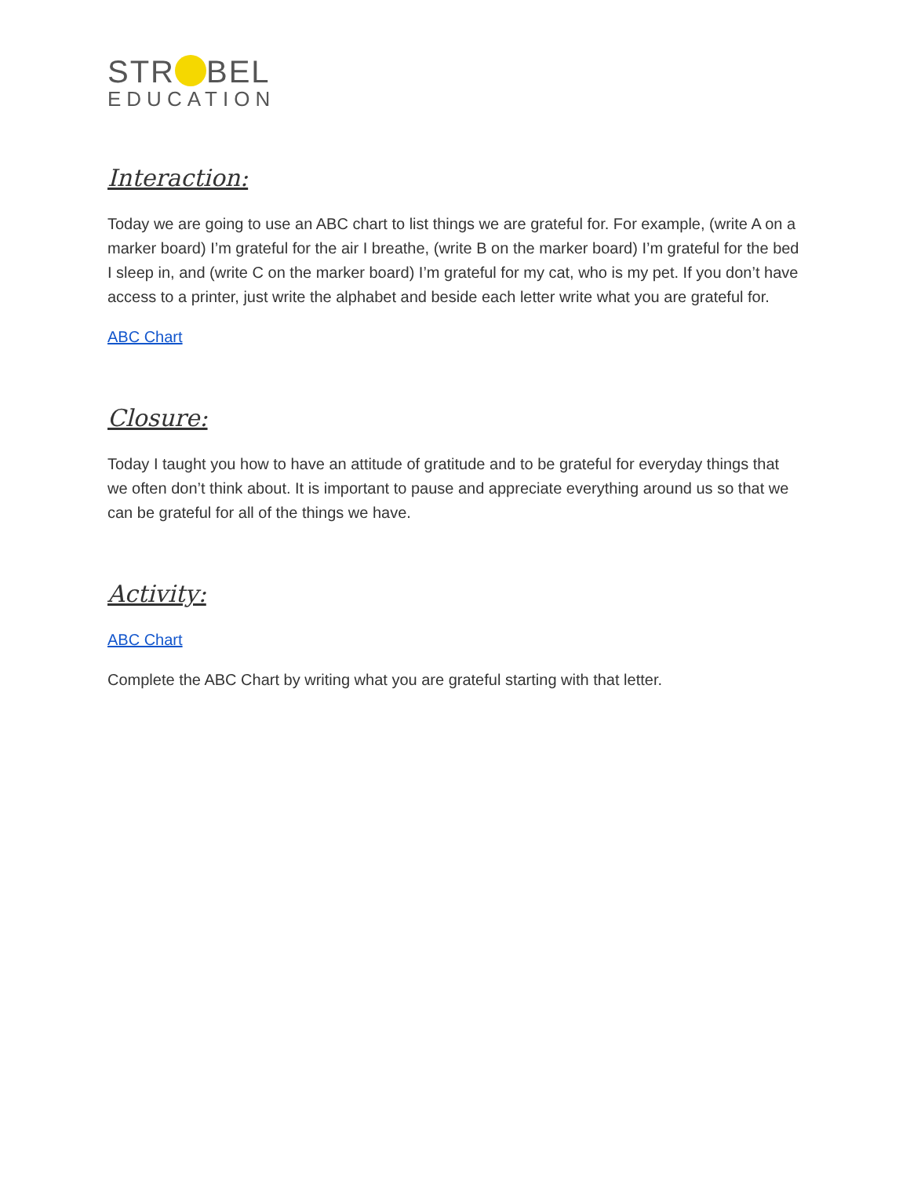STR BEL
EDUCATION
Interaction:
Today we are going to use an ABC chart to list things we are grateful for. For example, (write A on a marker board) I’m grateful for the air I breathe, (write B on the marker board) I’m grateful for the bed I sleep in, and (write C on the marker board) I’m grateful for my cat, who is my pet. If you don’t have access to a printer, just write the alphabet and beside each letter write what you are grateful for.
ABC Chart
Closure:
Today I taught you how to have an attitude of gratitude and to be grateful for everyday things that we often don’t think about. It is important to pause and appreciate everything around us so that we can be grateful for all of the things we have.
Activity:
ABC Chart
Complete the ABC Chart by writing what you are grateful starting with that letter.